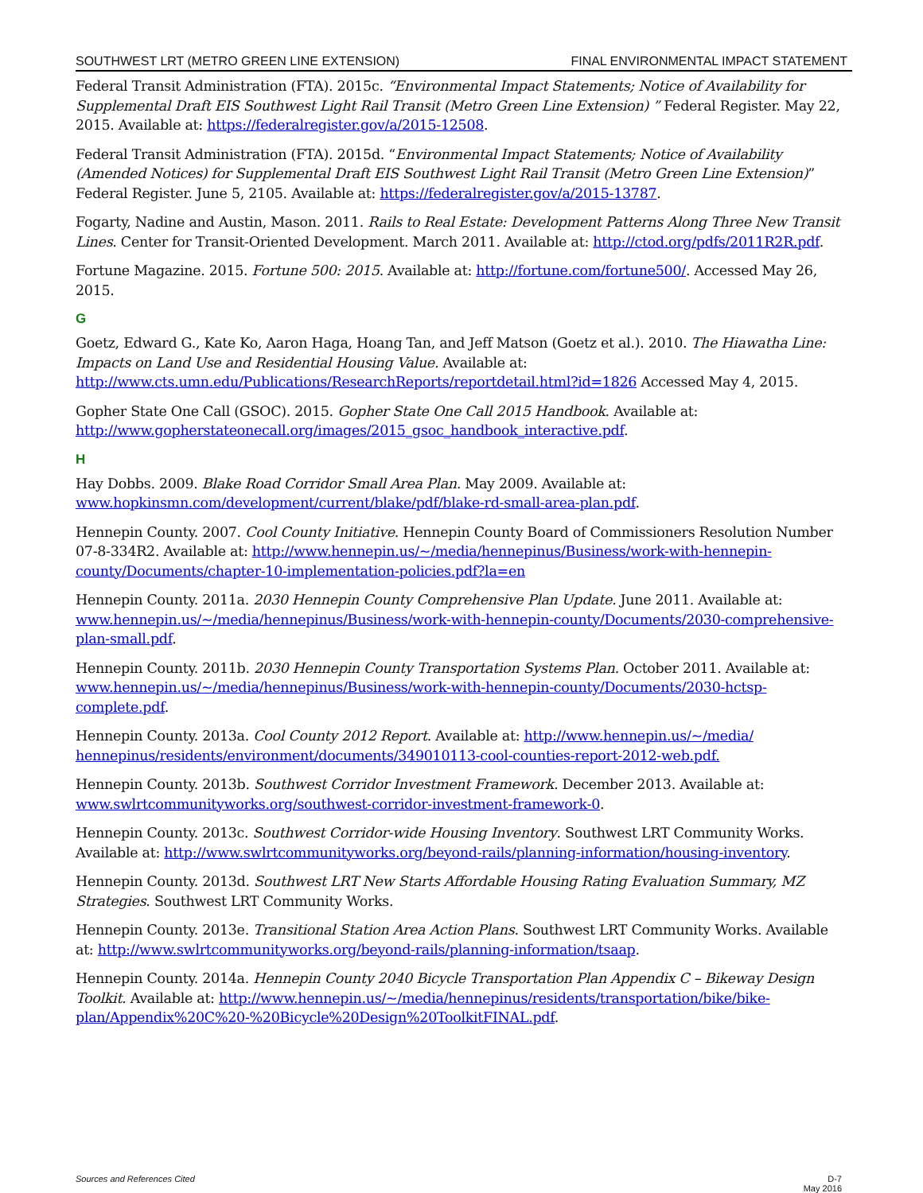SOUTHWEST LRT (METRO GREEN LINE EXTENSION) FINAL ENVIRONMENTAL IMPACT STATEMENT
Federal Transit Administration (FTA). 2015c. “Environmental Impact Statements; Notice of Availability for Supplemental Draft EIS Southwest Light Rail Transit (Metro Green Line Extension) ” Federal Register. May 22, 2015. Available at: https://federalregister.gov/a/2015-12508.
Federal Transit Administration (FTA). 2015d. “Environmental Impact Statements; Notice of Availability (Amended Notices) for Supplemental Draft EIS Southwest Light Rail Transit (Metro Green Line Extension)” Federal Register. June 5, 2105. Available at: https://federalregister.gov/a/2015-13787.
Fogarty, Nadine and Austin, Mason. 2011. Rails to Real Estate: Development Patterns Along Three New Transit Lines. Center for Transit-Oriented Development. March 2011. Available at: http://ctod.org/pdfs/2011R2R.pdf.
Fortune Magazine. 2015. Fortune 500: 2015. Available at: http://fortune.com/fortune500/. Accessed May 26, 2015.
G
Goetz, Edward G., Kate Ko, Aaron Haga, Hoang Tan, and Jeff Matson (Goetz et al.). 2010. The Hiawatha Line: Impacts on Land Use and Residential Housing Value. Available at: http://www.cts.umn.edu/Publications/ResearchReports/reportdetail.html?id=1826 Accessed May 4, 2015.
Gopher State One Call (GSOC). 2015. Gopher State One Call 2015 Handbook. Available at: http://www.gopherstateonecall.org/images/2015_gsoc_handbook_interactive.pdf.
H
Hay Dobbs. 2009. Blake Road Corridor Small Area Plan. May 2009. Available at: www.hopkinsmn.com/development/current/blake/pdf/blake-rd-small-area-plan.pdf.
Hennepin County. 2007. Cool County Initiative. Hennepin County Board of Commissioners Resolution Number 07-8-334R2. Available at: http://www.hennepin.us/~/media/hennepinus/Business/work-with-hennepin-county/Documents/chapter-10-implementation-policies.pdf?la=en
Hennepin County. 2011a. 2030 Hennepin County Comprehensive Plan Update. June 2011. Available at: www.hennepin.us/~/media/hennepinus/Business/work-with-hennepin-county/Documents/2030-comprehensive-plan-small.pdf.
Hennepin County. 2011b. 2030 Hennepin County Transportation Systems Plan. October 2011. Available at: www.hennepin.us/~/media/hennepinus/Business/work-with-hennepin-county/Documents/2030-hctsp-complete.pdf.
Hennepin County. 2013a. Cool County 2012 Report. Available at: http://www.hennepin.us/~/media/ hennepinus/residents/environment/documents/349010113-cool-counties-report-2012-web.pdf.
Hennepin County. 2013b. Southwest Corridor Investment Framework. December 2013. Available at: www.swlrtcommunityworks.org/southwest-corridor-investment-framework-0.
Hennepin County. 2013c. Southwest Corridor-wide Housing Inventory. Southwest LRT Community Works. Available at: http://www.swlrtcommunityworks.org/beyond-rails/planning-information/housing-inventory.
Hennepin County. 2013d. Southwest LRT New Starts Affordable Housing Rating Evaluation Summary, MZ Strategies. Southwest LRT Community Works.
Hennepin County. 2013e. Transitional Station Area Action Plans. Southwest LRT Community Works. Available at: http://www.swlrtcommunityworks.org/beyond-rails/planning-information/tsaap.
Hennepin County. 2014a. Hennepin County 2040 Bicycle Transportation Plan Appendix C – Bikeway Design Toolkit. Available at: http://www.hennepin.us/~/media/hennepinus/residents/transportation/bike/bike-plan/Appendix%20C%20-%20Bicycle%20Design%20ToolkitFINAL.pdf.
Sources and References Cited D-7
May 2016